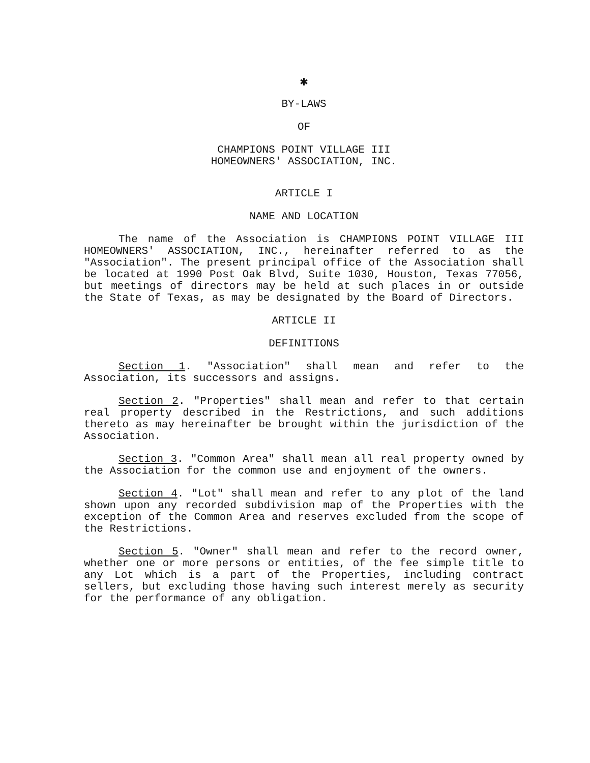✱
BY-LAWS
OF
CHAMPIONS POINT VILLAGE III
HOMEOWNERS' ASSOCIATION, INC.
ARTICLE I
NAME AND LOCATION
The name of the Association is CHAMPIONS POINT VILLAGE III HOMEOWNERS' ASSOCIATION, INC., hereinafter referred to as the "Association". The present principal office of the Association shall be located at 1990 Post Oak Blvd, Suite 1030, Houston, Texas 77056, but meetings of directors may be held at such places in or outside the State of Texas, as may be designated by the Board of Directors.
ARTICLE II
DEFINITIONS
Section 1. "Association" shall mean and refer to the Association, its successors and assigns.
Section 2. "Properties" shall mean and refer to that certain real property described in the Restrictions, and such additions thereto as may hereinafter be brought within the jurisdiction of the Association.
Section 3. "Common Area" shall mean all real property owned by the Association for the common use and enjoyment of the owners.
Section 4. "Lot" shall mean and refer to any plot of the land shown upon any recorded subdivision map of the Properties with the exception of the Common Area and reserves excluded from the scope of the Restrictions.
Section 5. "Owner" shall mean and refer to the record owner, whether one or more persons or entities, of the fee simple title to any Lot which is a part of the Properties, including contract sellers, but excluding those having such interest merely as security for the performance of any obligation.